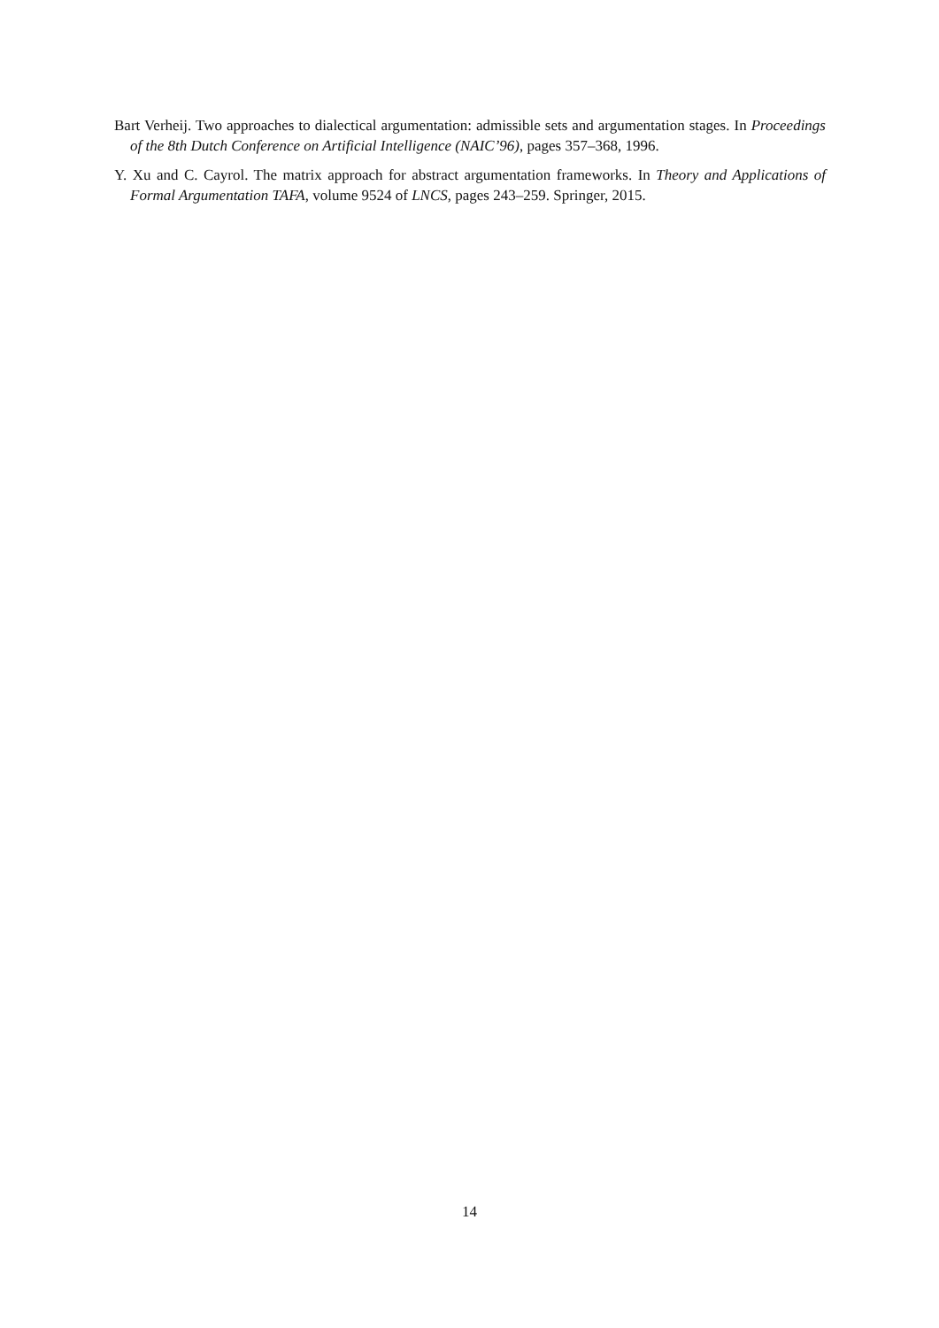Bart Verheij. Two approaches to dialectical argumentation: admissible sets and argumentation stages. In Proceedings of the 8th Dutch Conference on Artificial Intelligence (NAIC’96), pages 357–368, 1996.
Y. Xu and C. Cayrol. The matrix approach for abstract argumentation frameworks. In Theory and Applications of Formal Argumentation TAFA, volume 9524 of LNCS, pages 243–259. Springer, 2015.
14